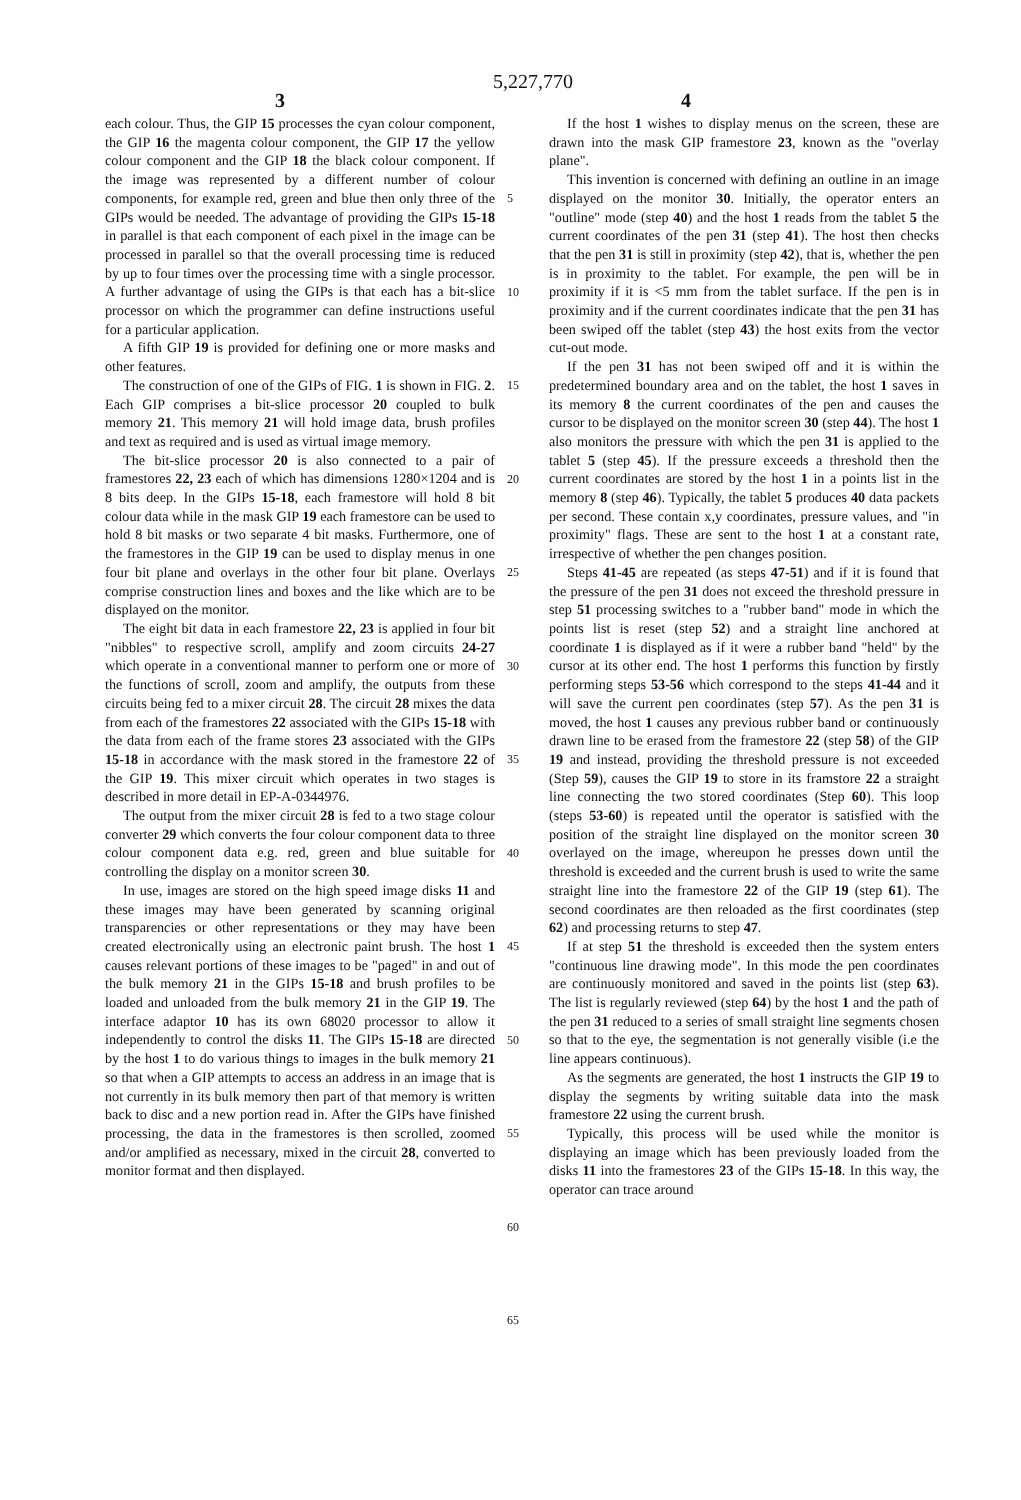5,227,770
3 4
each colour. Thus, the GIP 15 processes the cyan colour component, the GIP 16 the magenta colour component, the GIP 17 the yellow colour component and the GIP 18 the black colour component. If the image was represented by a different number of colour components, for example red, green and blue then only three of the GIPs would be needed. The advantage of providing the GIPs 15-18 in parallel is that each component of each pixel in the image can be processed in parallel so that the overall processing time is reduced by up to four times over the processing time with a single processor. A further advantage of using the GIPs is that each has a bit-slice processor on which the programmer can define instructions useful for a particular application.
A fifth GIP 19 is provided for defining one or more masks and other features.
The construction of one of the GIPs of FIG. 1 is shown in FIG. 2. Each GIP comprises a bit-slice processor 20 coupled to bulk memory 21. This memory 21 will hold image data, brush profiles and text as required and is used as virtual image memory.
The bit-slice processor 20 is also connected to a pair of framestores 22, 23 each of which has dimensions 1280×1204 and is 8 bits deep. In the GIPs 15-18, each framestore will hold 8 bit colour data while in the mask GIP 19 each framestore can be used to hold 8 bit masks or two separate 4 bit masks. Furthermore, one of the framestores in the GIP 19 can be used to display menus in one four bit plane and overlays in the other four bit plane. Overlays comprise construction lines and boxes and the like which are to be displayed on the monitor.
The eight bit data in each framestore 22, 23 is applied in four bit "nibbles" to respective scroll, amplify and zoom circuits 24-27 which operate in a conventional manner to perform one or more of the functions of scroll, zoom and amplify, the outputs from these circuits being fed to a mixer circuit 28. The circuit 28 mixes the data from each of the framestores 22 associated with the GIPs 15-18 with the data from each of the frame stores 23 associated with the GIPs 15-18 in accordance with the mask stored in the framestore 22 of the GIP 19. This mixer circuit which operates in two stages is described in more detail in EP-A-0344976.
The output from the mixer circuit 28 is fed to a two stage colour converter 29 which converts the four colour component data to three colour component data e.g. red, green and blue suitable for controlling the display on a monitor screen 30.
In use, images are stored on the high speed image disks 11 and these images may have been generated by scanning original transparencies or other representations or they may have been created electronically using an electronic paint brush. The host 1 causes relevant portions of these images to be "paged" in and out of the bulk memory 21 in the GIPs 15-18 and brush profiles to be loaded and unloaded from the bulk memory 21 in the GIP 19. The interface adaptor 10 has its own 68020 processor to allow it independently to control the disks 11. The GIPs 15-18 are directed by the host 1 to do various things to images in the bulk memory 21 so that when a GIP attempts to access an address in an image that is not currently in its bulk memory then part of that memory is written back to disc and a new portion read in. After the GIPs have finished processing, the data in the framestores is then scrolled, zoomed and/or amplified as necessary, mixed in the circuit 28, converted to monitor format and then displayed.
5
10
15
20
25
30
35
40
45
50
55
60
65
If the host 1 wishes to display menus on the screen, these are drawn into the mask GIP framestore 23, known as the "overlay plane".
This invention is concerned with defining an outline in an image displayed on the monitor 30. Initially, the operator enters an "outline" mode (step 40) and the host 1 reads from the tablet 5 the current coordinates of the pen 31 (step 41). The host then checks that the pen 31 is still in proximity (step 42), that is, whether the pen is in proximity to the tablet. For example, the pen will be in proximity if it is <5 mm from the tablet surface. If the pen is in proximity and if the current coordinates indicate that the pen 31 has been swiped off the tablet (step 43) the host exits from the vector cut-out mode.
If the pen 31 has not been swiped off and it is within the predetermined boundary area and on the tablet, the host 1 saves in its memory 8 the current coordinates of the pen and causes the cursor to be displayed on the monitor screen 30 (step 44). The host 1 also monitors the pressure with which the pen 31 is applied to the tablet 5 (step 45). If the pressure exceeds a threshold then the current coordinates are stored by the host 1 in a points list in the memory 8 (step 46). Typically, the tablet 5 produces 40 data packets per second. These contain x,y coordinates, pressure values, and "in proximity" flags. These are sent to the host 1 at a constant rate, irrespective of whether the pen changes position.
Steps 41-45 are repeated (as steps 47-51) and if it is found that the pressure of the pen 31 does not exceed the threshold pressure in step 51 processing switches to a "rubber band" mode in which the points list is reset (step 52) and a straight line anchored at coordinate 1 is displayed as if it were a rubber band "held" by the cursor at its other end. The host 1 performs this function by firstly performing steps 53-56 which correspond to the steps 41-44 and it will save the current pen coordinates (step 57). As the pen 31 is moved, the host 1 causes any previous rubber band or continuously drawn line to be erased from the framestore 22 (step 58) of the GIP 19 and instead, providing the threshold pressure is not exceeded (Step 59), causes the GIP 19 to store in its framstore 22 a straight line connecting the two stored coordinates (Step 60). This loop (steps 53-60) is repeated until the operator is satisfied with the position of the straight line displayed on the monitor screen 30 overlayed on the image, whereupon he presses down until the threshold is exceeded and the current brush is used to write the same straight line into the framestore 22 of the GIP 19 (step 61). The second coordinates are then reloaded as the first coordinates (step 62) and processing returns to step 47.
If at step 51 the threshold is exceeded then the system enters "continuous line drawing mode". In this mode the pen coordinates are continuously monitored and saved in the points list (step 63). The list is regularly reviewed (step 64) by the host 1 and the path of the pen 31 reduced to a series of small straight line segments chosen so that to the eye, the segmentation is not generally visible (i.e the line appears continuous).
As the segments are generated, the host 1 instructs the GIP 19 to display the segments by writing suitable data into the mask framestore 22 using the current brush.
Typically, this process will be used while the monitor is displaying an image which has been previously loaded from the disks 11 into the framestores 23 of the GIPs 15-18. In this way, the operator can trace around